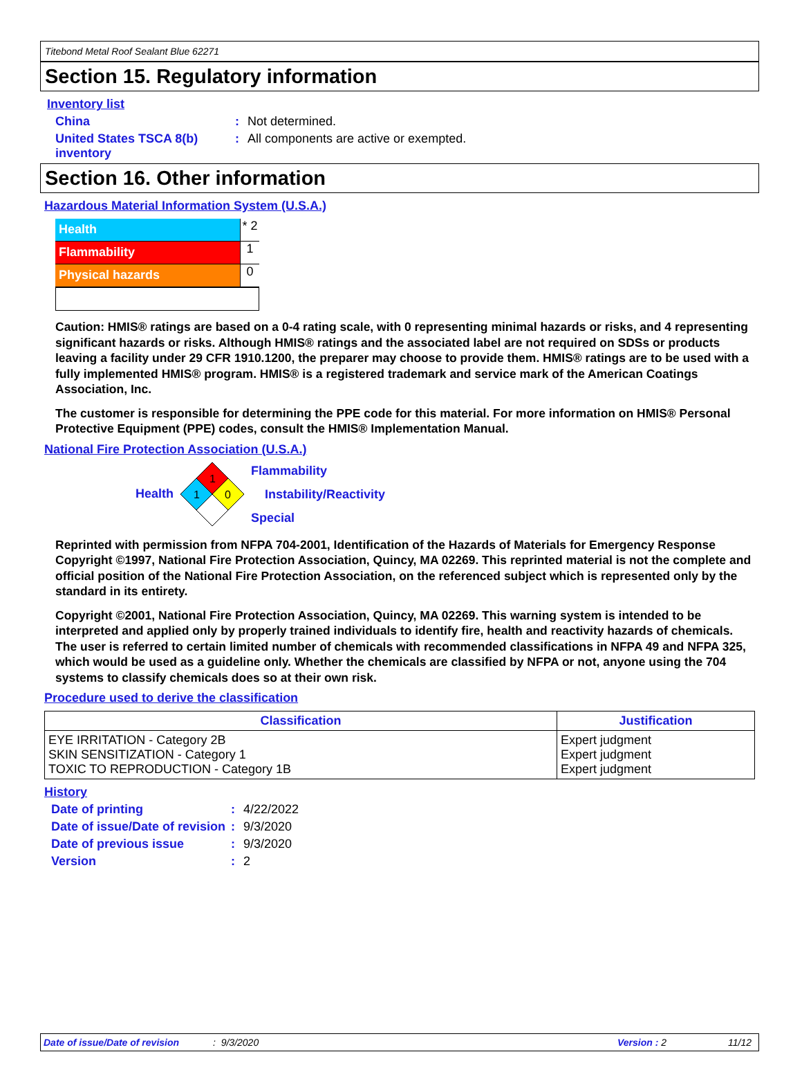Titebond Metal Roof Sealant Blue 62271
Section 15. Regulatory information
Inventory list
China: Not determined.
United States TSCA 8(b) inventory: All components are active or exempted.
Section 16. Other information
Hazardous Material Information System (U.S.A.)
Health * 2
Flammability 1
Physical hazards 0
Caution: HMIS® ratings are based on a 0-4 rating scale, with 0 representing minimal hazards or risks, and 4 representing significant hazards or risks. Although HMIS® ratings and the associated label are not required on SDSs or products leaving a facility under 29 CFR 1910.1200, the preparer may choose to provide them. HMIS® ratings are to be used with a fully implemented HMIS® program. HMIS® is a registered trademark and service mark of the American Coatings Association, Inc.
The customer is responsible for determining the PPE code for this material. For more information on HMIS® Personal Protective Equipment (PPE) codes, consult the HMIS® Implementation Manual.
National Fire Protection Association (U.S.A.)
Health
1
1
0
Flammability
Instability/Reactivity
Special
Reprinted with permission from NFPA 704-2001, Identification of the Hazards of Materials for Emergency Response Copyright ©1997, National Fire Protection Association, Quincy, MA 02269. This reprinted material is not the complete and official position of the National Fire Protection Association, on the referenced subject which is represented only by the standard in its entirety.
Copyright ©2001, National Fire Protection Association, Quincy, MA 02269. This warning system is intended to be interpreted and applied only by properly trained individuals to identify fire, health and reactivity hazards of chemicals. The user is referred to certain limited number of chemicals with recommended classifications in NFPA 49 and NFPA 325, which would be used as a guideline only. Whether the chemicals are classified by NFPA or not, anyone using the 704 systems to classify chemicals does so at their own risk.
Procedure used to derive the classification
| Classification | Justification |
| --- | --- |
| EYE IRRITATION - Category 2B SKIN SENSITIZATION - Category 1 TOXIC TO REPRODUCTION - Category 1B | Expert judgment Expert judgment Expert judgment |
History
Date of printing: 4/22/2022
Date of issue/Date of revision: 9/3/2020
Date of previous issue: 9/3/2020
Version: 2
Date of issue/Date of revision: 9/3/2020 Version : 2 11/12